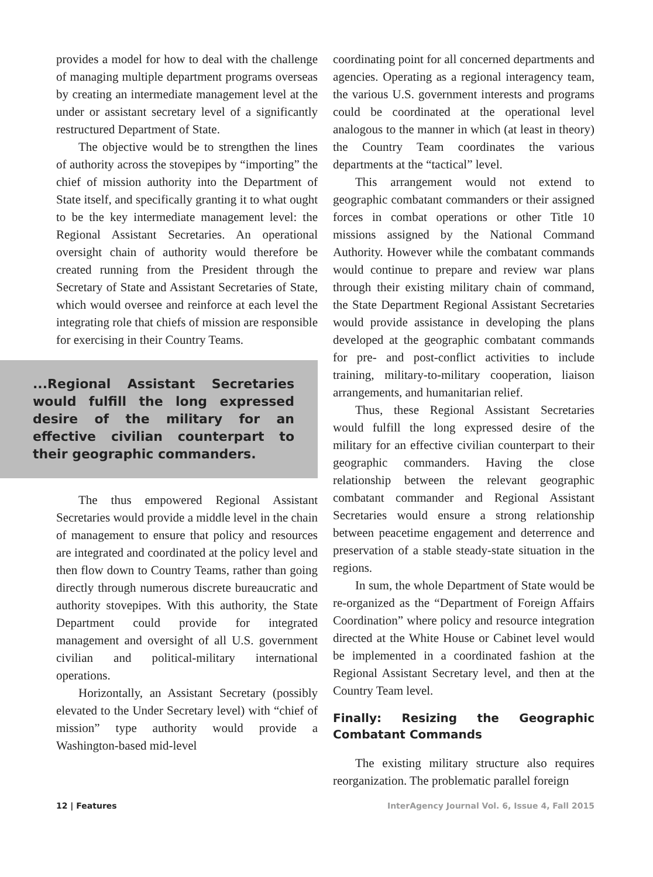provides a model for how to deal with the challenge of managing multiple department programs overseas by creating an intermediate management level at the under or assistant secretary level of a significantly restructured Department of State.
The objective would be to strengthen the lines of authority across the stovepipes by “importing” the chief of mission authority into the Department of State itself, and specifically granting it to what ought to be the key intermediate management level: the Regional Assistant Secretaries. An operational oversight chain of authority would therefore be created running from the President through the Secretary of State and Assistant Secretaries of State, which would oversee and reinforce at each level the integrating role that chiefs of mission are responsible for exercising in their Country Teams.
...Regional Assistant Secretaries would fulfill the long expressed desire of the military for an effective civilian counterpart to their geographic commanders.
The thus empowered Regional Assistant Secretaries would provide a middle level in the chain of management to ensure that policy and resources are integrated and coordinated at the policy level and then flow down to Country Teams, rather than going directly through numerous discrete bureaucratic and authority stovepipes. With this authority, the State Department could provide for integrated management and oversight of all U.S. government civilian and political-military international operations.
Horizontally, an Assistant Secretary (possibly elevated to the Under Secretary level) with “chief of mission” type authority would provide a Washington-based mid-level
coordinating point for all concerned departments and agencies. Operating as a regional interagency team, the various U.S. government interests and programs could be coordinated at the operational level analogous to the manner in which (at least in theory) the Country Team coordinates the various departments at the “tactical” level.
This arrangement would not extend to geographic combatant commanders or their assigned forces in combat operations or other Title 10 missions assigned by the National Command Authority. However while the combatant commands would continue to prepare and review war plans through their existing military chain of command, the State Department Regional Assistant Secretaries would provide assistance in developing the plans developed at the geographic combatant commands for pre- and post-conflict activities to include training, military-to-military cooperation, liaison arrangements, and humanitarian relief.
Thus, these Regional Assistant Secretaries would fulfill the long expressed desire of the military for an effective civilian counterpart to their geographic commanders. Having the close relationship between the relevant geographic combatant commander and Regional Assistant Secretaries would ensure a strong relationship between peacetime engagement and deterrence and preservation of a stable steady-state situation in the regions.
In sum, the whole Department of State would be re-organized as the “Department of Foreign Affairs Coordination” where policy and resource integration directed at the White House or Cabinet level would be implemented in a coordinated fashion at the Regional Assistant Secretary level, and then at the Country Team level.
Finally: Resizing the Geographic Combatant Commands
The existing military structure also requires reorganization. The problematic parallel foreign
12 | Features InterAgency Journal Vol. 6, Issue 4, Fall 2015